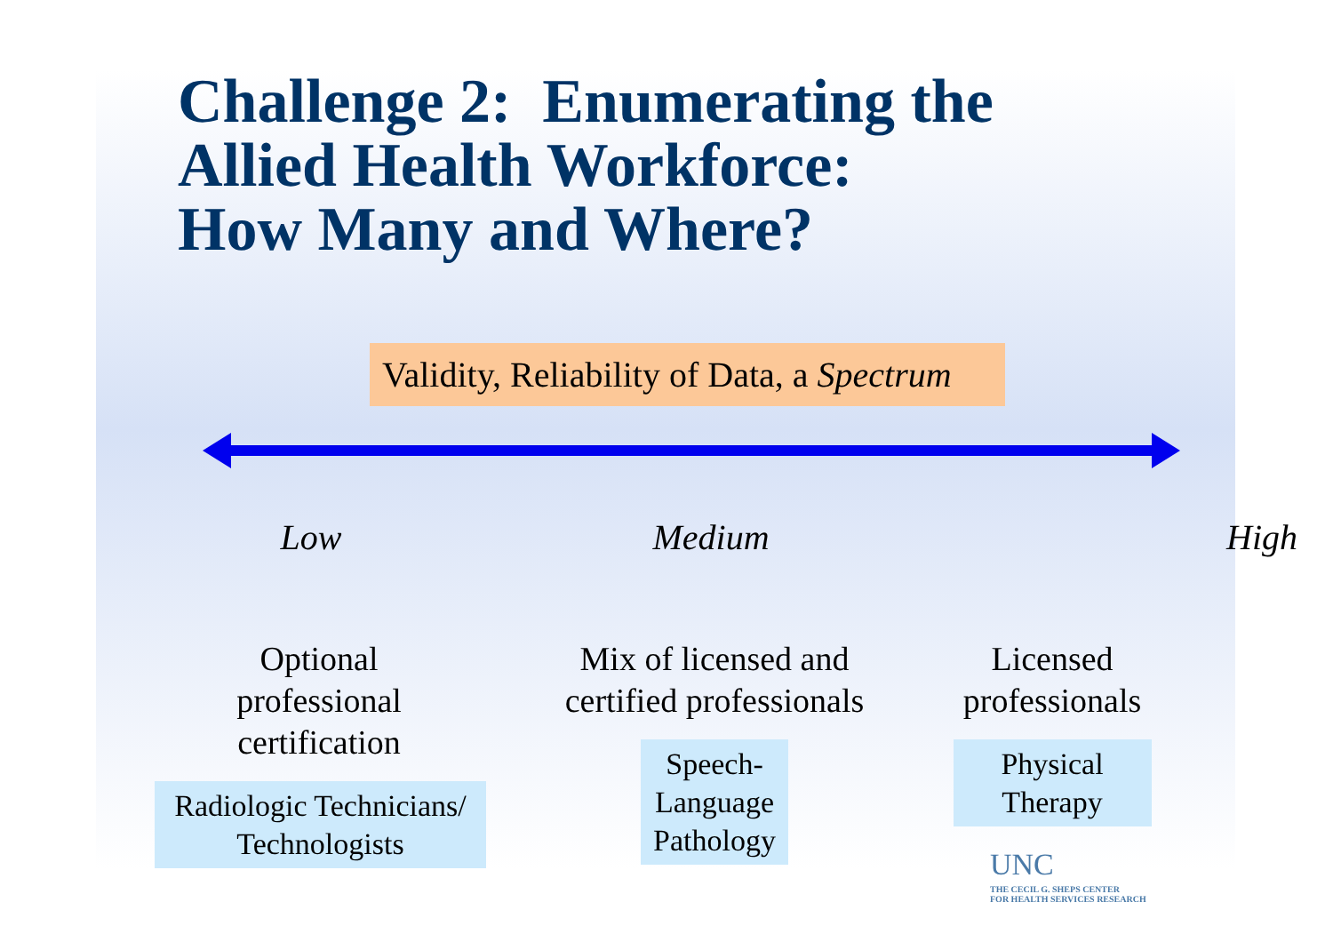Challenge 2: Enumerating the
Allied Health Workforce:
How Many and Where?
Validity, Reliability of Data, a Spectrum
Low Medium High
Optional
professional
certification
Radiologic Technicians/
Technologists
Mix of licensed and
certified professionals
Speech-
Language
Pathology
Licensed
professionals
Physical
Therapy
UNC
THE CECIL G. SHEPS CENTER
FOR HEALTH SERVICES RESEARCH